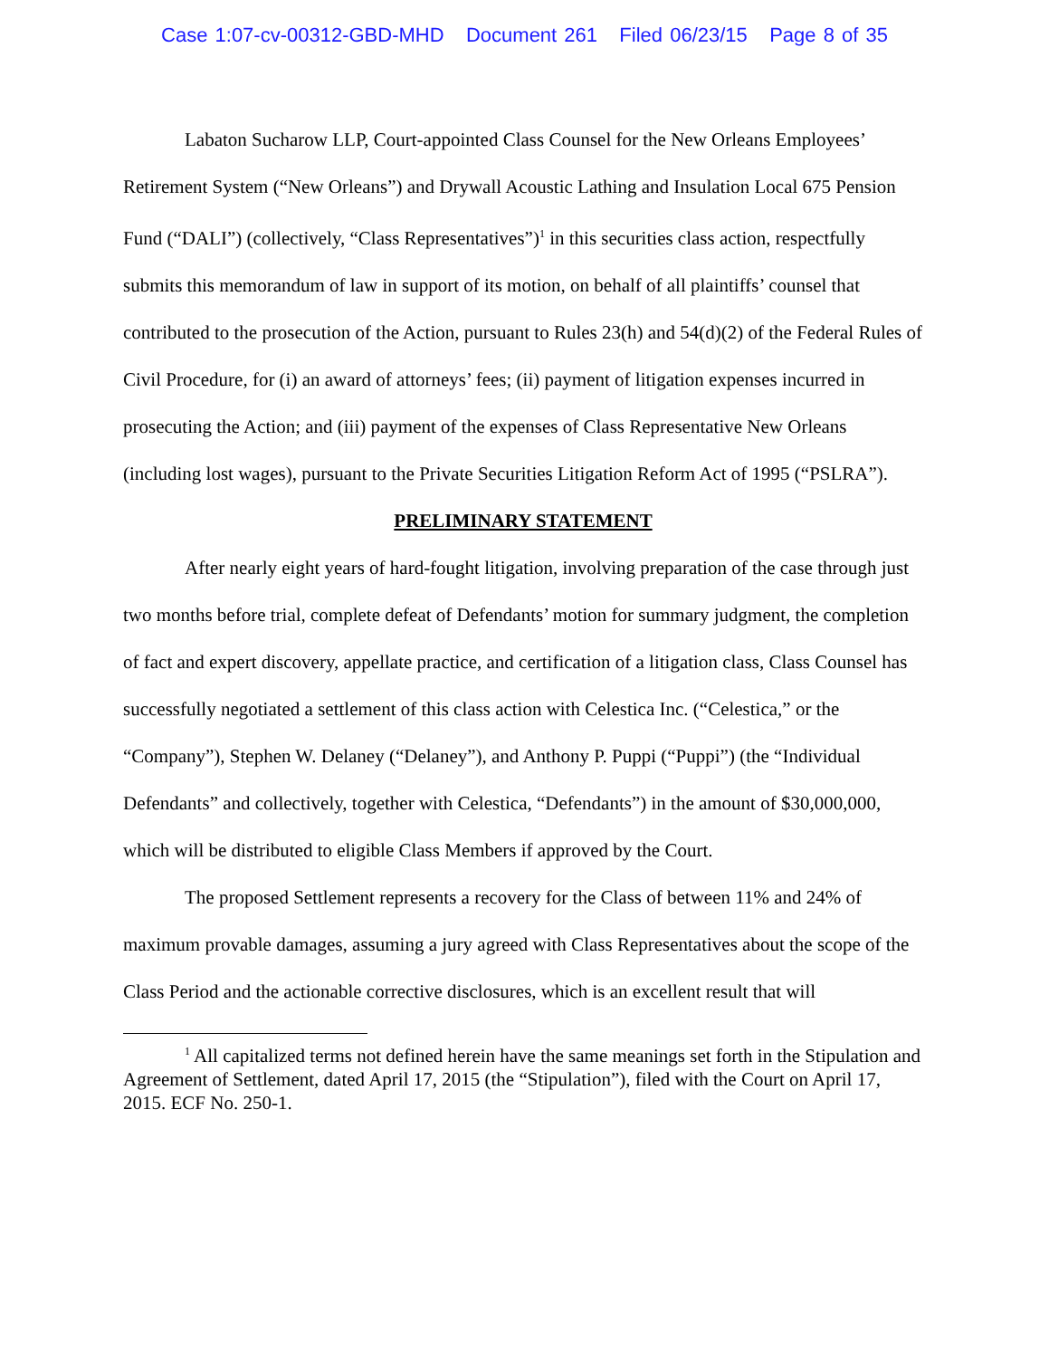Case 1:07-cv-00312-GBD-MHD Document 261 Filed 06/23/15 Page 8 of 35
Labaton Sucharow LLP, Court-appointed Class Counsel for the New Orleans Employees’ Retirement System (“New Orleans”) and Drywall Acoustic Lathing and Insulation Local 675 Pension Fund (“DALI”) (collectively, “Class Representatives”)<sup>1</sup> in this securities class action, respectfully submits this memorandum of law in support of its motion, on behalf of all plaintiffs’ counsel that contributed to the prosecution of the Action, pursuant to Rules 23(h) and 54(d)(2) of the Federal Rules of Civil Procedure, for (i) an award of attorneys’ fees; (ii) payment of litigation expenses incurred in prosecuting the Action; and (iii) payment of the expenses of Class Representative New Orleans (including lost wages), pursuant to the Private Securities Litigation Reform Act of 1995 (“PSLRA”).
PRELIMINARY STATEMENT
After nearly eight years of hard-fought litigation, involving preparation of the case through just two months before trial, complete defeat of Defendants’ motion for summary judgment, the completion of fact and expert discovery, appellate practice, and certification of a litigation class, Class Counsel has successfully negotiated a settlement of this class action with Celestica Inc. (“Celestica,” or the “Company”), Stephen W. Delaney (“Delaney”), and Anthony P. Puppi (“Puppi”) (the “Individual Defendants” and collectively, together with Celestica, “Defendants”) in the amount of $30,000,000, which will be distributed to eligible Class Members if approved by the Court.
The proposed Settlement represents a recovery for the Class of between 11% and 24% of maximum provable damages, assuming a jury agreed with Class Representatives about the scope of the Class Period and the actionable corrective disclosures, which is an excellent result that will
<sup>1</sup> All capitalized terms not defined herein have the same meanings set forth in the Stipulation and Agreement of Settlement, dated April 17, 2015 (the “Stipulation”), filed with the Court on April 17, 2015. ECF No. 250-1.